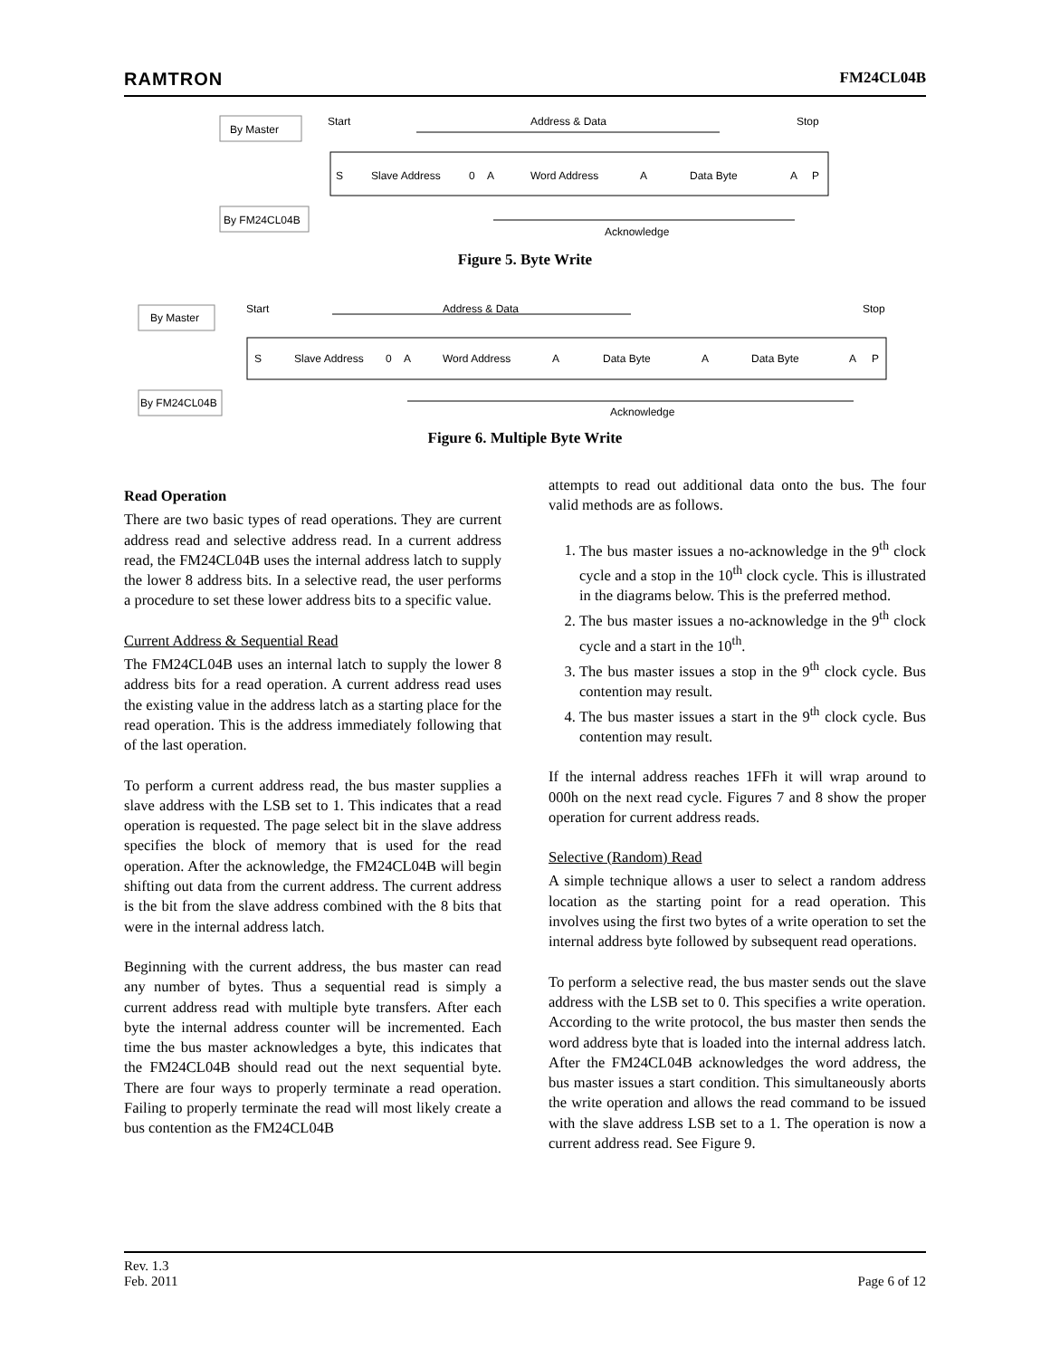RAMTRON FM24CL04B
By Master
By FM24CL04B
Start
Address & Data
Stop
S
Slave Address
0
A
Word Address
A
Data Byte
A
P
Acknowledge
Figure 5. Byte Write
By Master
By FM24CL04B
Start
Address & Data
Stop
S
Slave Address
0
A
Word Address
A
Data Byte
A
Data Byte
A
P
Acknowledge
Figure 6. Multiple Byte Write
Read Operation
There are two basic types of read operations. They are current address read and selective address read. In a current address read, the FM24CL04B uses the internal address latch to supply the lower 8 address bits. In a selective read, the user performs a procedure to set these lower address bits to a specific value.
Current Address & Sequential Read
The FM24CL04B uses an internal latch to supply the lower 8 address bits for a read operation. A current address read uses the existing value in the address latch as a starting place for the read operation. This is the address immediately following that of the last operation.
To perform a current address read, the bus master supplies a slave address with the LSB set to 1. This indicates that a read operation is requested. The page select bit in the slave address specifies the block of memory that is used for the read operation. After the acknowledge, the FM24CL04B will begin shifting out data from the current address. The current address is the bit from the slave address combined with the 8 bits that were in the internal address latch.
Beginning with the current address, the bus master can read any number of bytes. Thus a sequential read is simply a current address read with multiple byte transfers. After each byte the internal address counter will be incremented. Each time the bus master acknowledges a byte, this indicates that the FM24CL04B should read out the next sequential byte. There are four ways to properly terminate a read operation. Failing to properly terminate the read will most likely create a bus contention as the FM24CL04B
attempts to read out additional data onto the bus. The four valid methods are as follows.
1. The bus master issues a no-acknowledge in the 9<sup>th</sup> clock cycle and a stop in the 10<sup>th</sup> clock cycle. This is illustrated in the diagrams below. This is the preferred method.
2. The bus master issues a no-acknowledge in the 9<sup>th</sup> clock cycle and a start in the 10<sup>th</sup>.
3. The bus master issues a stop in the 9<sup>th</sup> clock cycle. Bus contention may result.
4. The bus master issues a start in the 9<sup>th</sup> clock cycle. Bus contention may result.
If the internal address reaches 1FFh it will wrap around to 000h on the next read cycle. Figures 7 and 8 show the proper operation for current address reads.
Selective (Random) Read
A simple technique allows a user to select a random address location as the starting point for a read operation. This involves using the first two bytes of a write operation to set the internal address byte followed by subsequent read operations.
To perform a selective read, the bus master sends out the slave address with the LSB set to 0. This specifies a write operation. According to the write protocol, the bus master then sends the word address byte that is loaded into the internal address latch. After the FM24CL04B acknowledges the word address, the bus master issues a start condition. This simultaneously aborts the write operation and allows the read command to be issued with the slave address LSB set to a 1. The operation is now a current address read. See Figure 9.
Rev. 1.3
Feb. 2011 Page 6 of 12